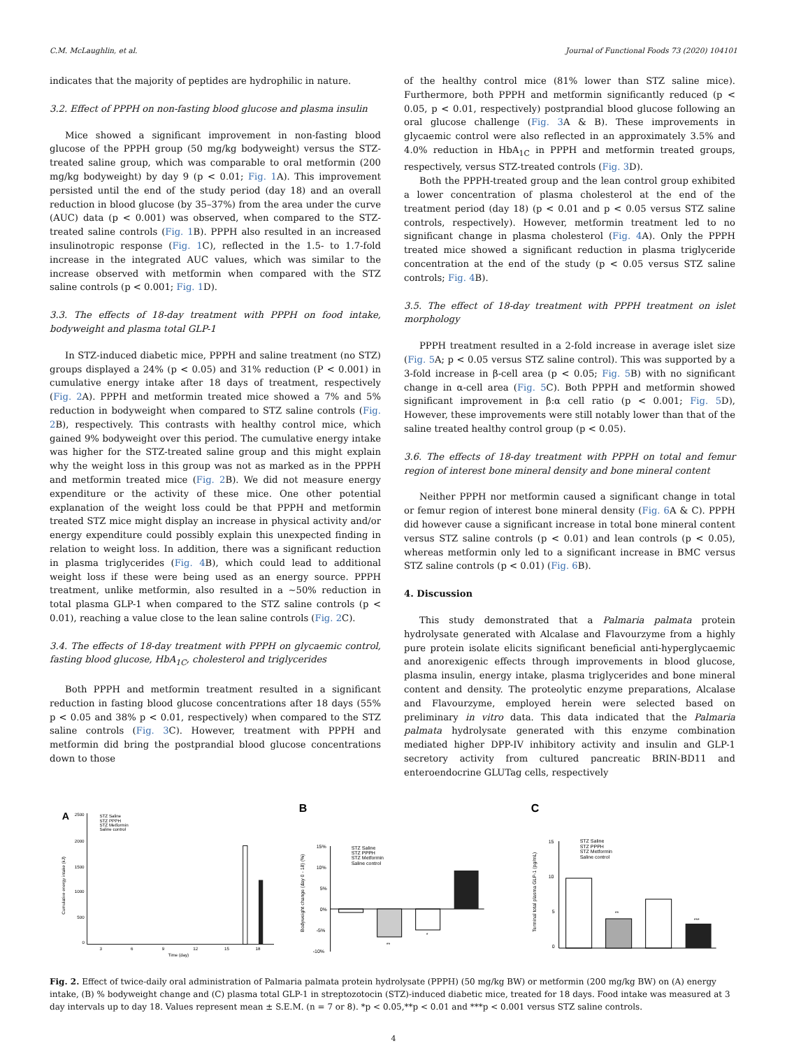C.M. McLaughlin, et al. Journal of Functional Foods 73 (2020) 104101
indicates that the majority of peptides are hydrophilic in nature.
3.2. Effect of PPPH on non-fasting blood glucose and plasma insulin
Mice showed a significant improvement in non-fasting blood glucose of the PPPH group (50 mg/kg bodyweight) versus the STZ-treated saline group, which was comparable to oral metformin (200 mg/kg bodyweight) by day 9 (p < 0.01; Fig. 1 A). This improvement persisted until the end of the study period (day 18) and an overall reduction in blood glucose (by 35–37%) from the area under the curve (AUC) data (p < 0.001) was observed, when compared to the STZ-treated saline controls (Fig. 1 B). PPPH also resulted in an increased insulinotropic response (Fig. 1 C), reflected in the 1.5- to 1.7-fold increase in the integrated AUC values, which was similar to the increase observed with metformin when compared with the STZ saline controls (p < 0.001; Fig. 1 D).
3.3. The effects of 18-day treatment with PPPH on food intake, bodyweight and plasma total GLP-1
In STZ-induced diabetic mice, PPPH and saline treatment (no STZ) groups displayed a 24% (p < 0.05) and 31% reduction (P < 0.001) in cumulative energy intake after 18 days of treatment, respectively (Fig. 2 A). PPPH and metformin treated mice showed a 7% and 5% reduction in bodyweight when compared to STZ saline controls (Fig. 2 B), respectively. This contrasts with healthy control mice, which gained 9% bodyweight over this period. The cumulative energy intake was higher for the STZ-treated saline group and this might explain why the weight loss in this group was not as marked as in the PPPH and metformin treated mice (Fig. 2 B). We did not measure energy expenditure or the activity of these mice. One other potential explanation of the weight loss could be that PPPH and metformin treated STZ mice might display an increase in physical activity and/or energy expenditure could possibly explain this unexpected finding in relation to weight loss. In addition, there was a significant reduction in plasma triglycerides (Fig. 4 B), which could lead to additional weight loss if these were being used as an energy source. PPPH treatment, unlike metformin, also resulted in a ~50% reduction in total plasma GLP-1 when compared to the STZ saline controls (p < 0.01), reaching a value close to the lean saline controls (Fig. 2 C).
3.4. The effects of 18-day treatment with PPPH on glycaemic control, fasting blood glucose, HbA<sub>1C</sub>, cholesterol and triglycerides
Both PPPH and metformin treatment resulted in a significant reduction in fasting blood glucose concentrations after 18 days (55% p < 0.05 and 38% p < 0.01, respectively) when compared to the STZ saline controls (Fig. 3 C). However, treatment with PPPH and metformin did bring the postprandial blood glucose concentrations down to those
of the healthy control mice (81% lower than STZ saline mice). Furthermore, both PPPH and metformin significantly reduced (p < 0.05, p < 0.01, respectively) postprandial blood glucose following an oral glucose challenge (Fig. 3 A & B). These improvements in glycaemic control were also reflected in an approximately 3.5% and 4.0% reduction in HbA<sub>1C</sub> in PPPH and metformin treated groups, respectively, versus STZ-treated controls (Fig. 3 D).
Both the PPPH-treated group and the lean control group exhibited a lower concentration of plasma cholesterol at the end of the treatment period (day 18) (p < 0.01 and p < 0.05 versus STZ saline controls, respectively). However, metformin treatment led to no significant change in plasma cholesterol (Fig. 4 A). Only the PPPH treated mice showed a significant reduction in plasma triglyceride concentration at the end of the study (p < 0.05 versus STZ saline controls; Fig. 4 B).
3.5. The effect of 18-day treatment with PPPH treatment on islet morphology
PPPH treatment resulted in a 2-fold increase in average islet size (Fig. 5 A; p < 0.05 versus STZ saline control). This was supported by a 3-fold increase in β-cell area (p < 0.05; Fig. 5 B) with no significant change in α-cell area (Fig. 5 C). Both PPPH and metformin showed significant improvement in β:α cell ratio (p < 0.001; Fig. 5 D), However, these improvements were still notably lower than that of the saline treated healthy control group (p < 0.05).
3.6. The effects of 18-day treatment with PPPH on total and femur region of interest bone mineral density and bone mineral content
Neither PPPH nor metformin caused a significant change in total or femur region of interest bone mineral density (Fig. 6 A & C). PPPH did however cause a significant increase in total bone mineral content versus STZ saline controls (p < 0.01) and lean controls (p < 0.05), whereas metformin only led to a significant increase in BMC versus STZ saline controls (p < 0.01) (Fig. 6 B).
4. Discussion
This study demonstrated that a Palmaria palmata protein hydrolysate generated with Alcalase and Flavourzyme from a highly pure protein isolate elicits significant beneficial anti-hyperglycaemic and anorexigenic effects through improvements in blood glucose, plasma insulin, energy intake, plasma triglycerides and bone mineral content and density. The proteolytic enzyme preparations, Alcalase and Flavourzyme, employed herein were selected based on preliminary in vitro data. This data indicated that the Palmaria palmata hydrolysate generated with this enzyme combination mediated higher DPP-IV inhibitory activity and insulin and GLP-1 secretory activity from cultured pancreatic BRIN-BD11 and enteroendocrine GLUTag cells, respectively
A
2500
2000
1500
1000
500
0
STZ Saline
STZ PPPH
STZ Metformin
Saline control
Cumulative energy intake (kJ)
3
6
9
12
15
18
Time (day)
B
15%
10%
5%
0%
-5%
-10%
STZ Saline
STZ PPPH
STZ Metformin
Saline control
Bodyweight change (day 0 - 18) (%)
**
*
C
15
10
5
0
STZ Saline
STZ PPPH
STZ Metformin
Saline control
Terminal total plasma GLP-1 (pg/mL)
**
***
Fig. 2. Effect of twice-daily oral administration of Palmaria palmata protein hydrolysate (PPPH) (50 mg/kg BW) or metformin (200 mg/kg BW) on (A) energy intake, (B) % bodyweight change and (C) plasma total GLP-1 in streptozotocin (STZ)-induced diabetic mice, treated for 18 days. Food intake was measured at 3 day intervals up to day 18. Values represent mean ± S.E.M. (n = 7 or 8). *p < 0.05,**p < 0.01 and ***p < 0.001 versus STZ saline controls.
4